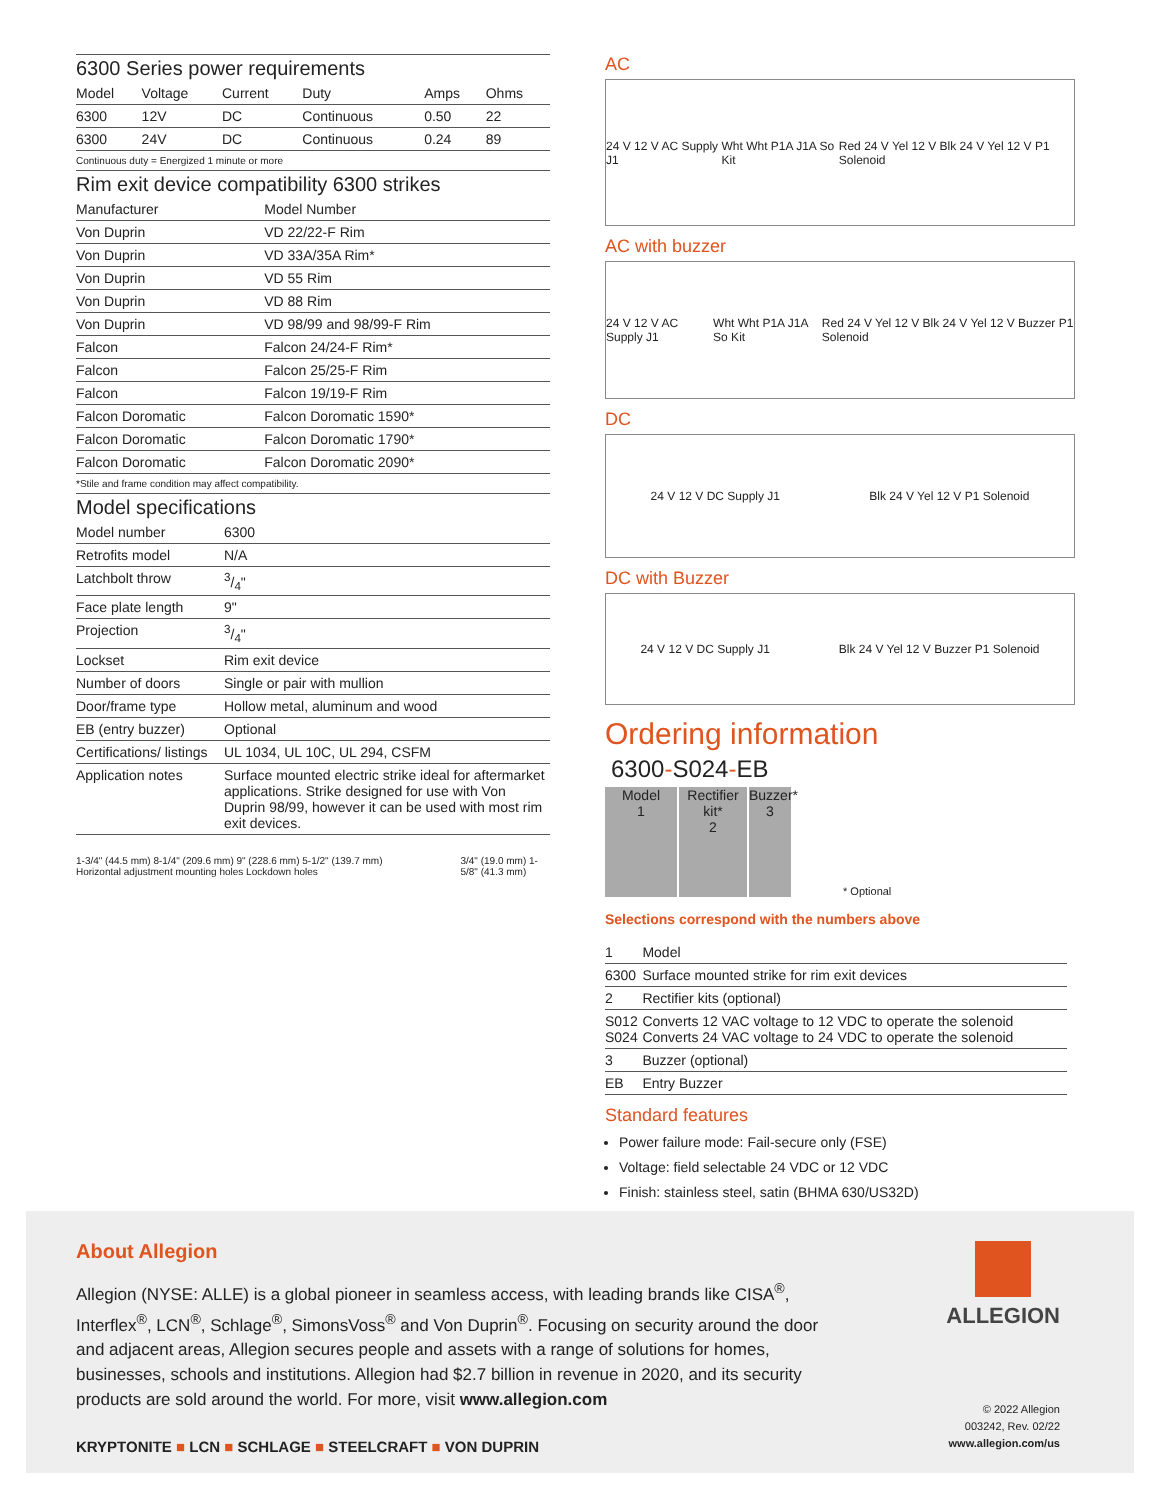6300 Series power requirements
| Model | Voltage | Current | Duty | Amps | Ohms |
| --- | --- | --- | --- | --- | --- |
| 6300 | 12V | DC | Continuous | 0.50 | 22 |
| 6300 | 24V | DC | Continuous | 0.24 | 89 |
Continuous duty = Energized 1 minute or more
Rim exit device compatibility 6300 strikes
| Manufacturer | Model Number |
| --- | --- |
| Von Duprin | VD 22/22-F Rim |
| Von Duprin | VD 33A/35A Rim* |
| Von Duprin | VD 55 Rim |
| Von Duprin | VD 88 Rim |
| Von Duprin | VD 98/99 and 98/99-F Rim |
| Falcon | Falcon 24/24-F Rim* |
| Falcon | Falcon 25/25-F Rim |
| Falcon | Falcon 19/19-F Rim |
| Falcon Doromatic | Falcon Doromatic 1590* |
| Falcon Doromatic | Falcon Doromatic 1790* |
| Falcon Doromatic | Falcon Doromatic 2090* |
*Stile and frame condition may affect compatibility.
Model specifications
| Model number | 6300 |
| Retrofits model | N/A |
| Latchbolt throw | 3/4" |
| Face plate length | 9" |
| Projection | 3/4" |
| Lockset | Rim exit device |
| Number of doors | Single or pair with mullion |
| Door/frame type | Hollow metal, aluminum and wood |
| EB (entry buzzer) | Optional |
| Certifications/ listings | UL 1034, UL 10C, UL 294, CSFM |
| Application notes | Surface mounted electric strike ideal for aftermarket applications. Strike designed for use with Von Duprin 98/99, however it can be used with most rim exit devices. |
1-3/4" (44.5 mm) 8-1/4" (209.6 mm) 9" (228.6 mm) 5-1/2" (139.7 mm) Horizontal adjustment mounting holes Lockdown holes
3/4" (19.0 mm) 1-5/8" (41.3 mm)
AC
24 V 12 V AC Supply J1 Wht Wht P1A J1A So Kit Red 24 V Yel 12 V Blk 24 V Yel 12 V P1 Solenoid
AC with buzzer
24 V 12 V AC Supply J1 Wht Wht P1A J1A So Kit Red 24 V Yel 12 V Blk 24 V Yel 12 V Buzzer P1 Solenoid
DC
24 V 12 V DC Supply J1 Blk 24 V Yel 12 V P1 Solenoid
DC with Buzzer
24 V 12 V DC Supply J1 Blk 24 V Yel 12 V Buzzer P1 Solenoid
Ordering information
6300-S024-EB
Model
1
Rectifier kit*
2
Buzzer*
3
* Optional
Selections correspond with the numbers above
| 1 | Model |
| --- | --- |
| 6300 | Surface mounted strike for rim exit devices |
| 2 | Rectifier kits (optional) |
| S012 S024 | Converts 12 VAC voltage to 12 VDC to operate the solenoid Converts 24 VAC voltage to 24 VDC to operate the solenoid |
| 3 | Buzzer (optional) |
| EB | Entry Buzzer |
Standard features
Power failure mode: Fail-secure only (FSE)
Voltage: field selectable 24 VDC or 12 VDC
Finish: stainless steel, satin (BHMA 630/US32D)
About Allegion
Allegion (NYSE: ALLE) is a global pioneer in seamless access, with leading brands like CISA<sup>®</sup>, Interflex<sup>®</sup>, LCN<sup>®</sup>, Schlage<sup>®</sup>, SimonsVoss<sup>®</sup> and Von Duprin<sup>®</sup>. Focusing on security around the door and adjacent areas, Allegion secures people and assets with a range of solutions for homes, businesses, schools and institutions. Allegion had $2.7 billion in revenue in 2020, and its security products are sold around the world. For more, visit www.allegion.com
KRYPTONITE ■ LCN ■ SCHLAGE ■ STEELCRAFT ■ VON DUPRIN
ALLEGION
© 2022 Allegion
003242, Rev. 02/22
www.allegion.com/us